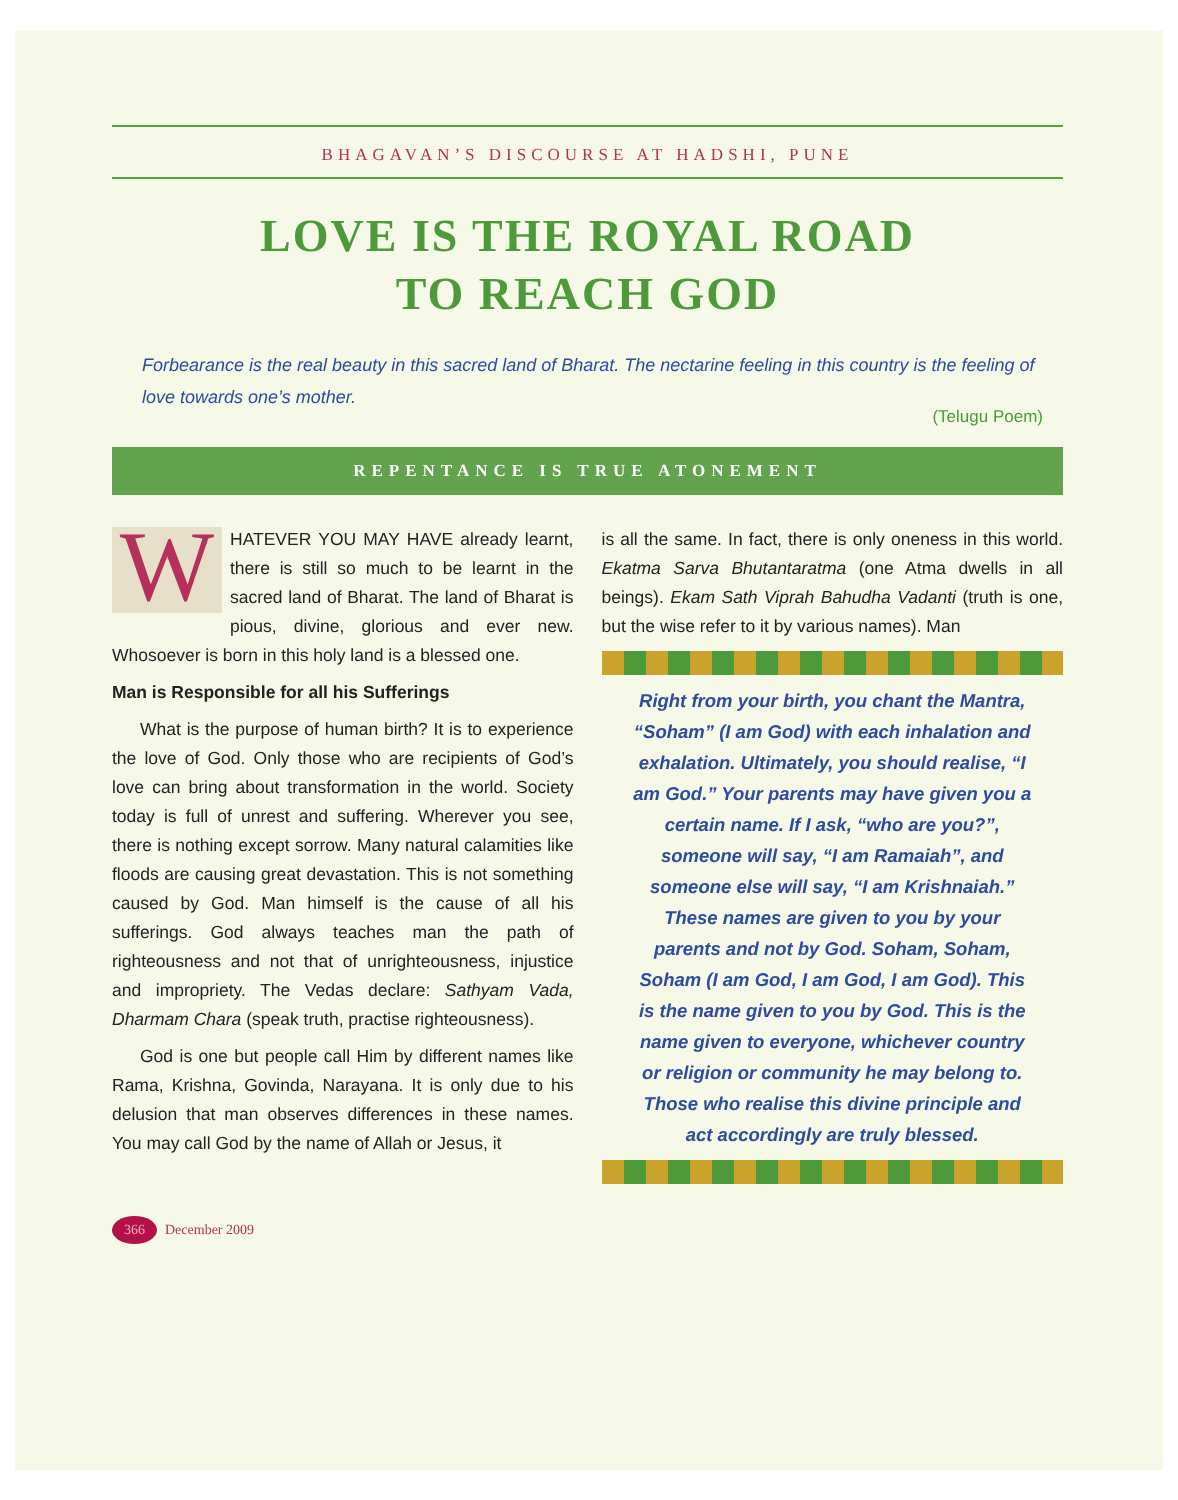BHAGAVAN’S DISCOURSE AT HADSHI, PUNE
LOVE IS THE ROYAL ROAD
TO REACH GOD
Forbearance is the real beauty in this sacred land of Bharat. The nectarine feeling in this country is the feeling of love towards one’s mother.
(Telugu Poem)
REPENTANCE IS TRUE ATONEMENT
WHATEVER YOU MAY HAVE already learnt, there is still so much to be learnt in the sacred land of Bharat. The land of Bharat is pious, divine, glorious and ever new. Whosoever is born in this holy land is a blessed one.
Man is Responsible for all his Sufferings
What is the purpose of human birth? It is to experience the love of God. Only those who are recipients of God’s love can bring about transformation in the world. Society today is full of unrest and suffering. Wherever you see, there is nothing except sorrow. Many natural calamities like floods are causing great devastation. This is not something caused by God. Man himself is the cause of all his sufferings. God always teaches man the path of righteousness and not that of unrighteousness, injustice and impropriety. The Vedas declare: Sathyam Vada, Dharmam Chara (speak truth, practise righteousness).
God is one but people call Him by different names like Rama, Krishna, Govinda, Narayana. It is only due to his delusion that man observes differences in these names. You may call God by the name of Allah or Jesus, it
is all the same. In fact, there is only oneness in this world. Ekatma Sarva Bhutantaratma (one Atma dwells in all beings). Ekam Sath Viprah Bahudha Vadanti (truth is one, but the wise refer to it by various names). Man
Right from your birth, you chant the Mantra, “Soham” (I am God) with each inhalation and exhalation. Ultimately, you should realise, “I am God.” Your parents may have given you a certain name. If I ask, “who are you?”, someone will say, “I am Ramaiah”, and someone else will say, “I am Krishnaiah.” These names are given to you by your parents and not by God. Soham, Soham, Soham (I am God, I am God, I am God). This is the name given to you by God. This is the name given to everyone, whichever country or religion or community he may belong to. Those who realise this divine principle and act accordingly are truly blessed.
366 December 2009